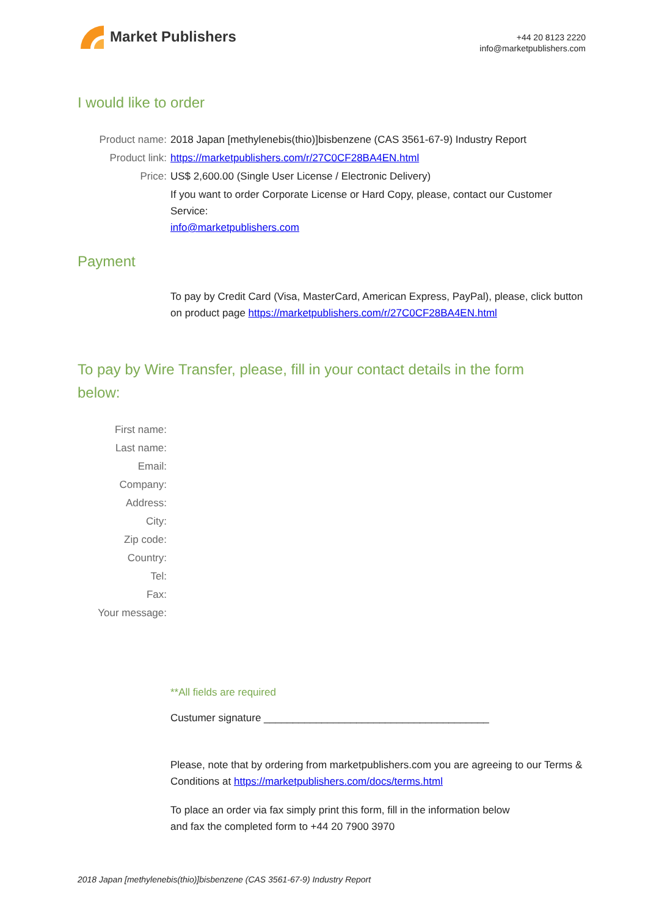Market Publishers
+44 20 8123 2220
info@marketpublishers.com
I would like to order
Product name: 2018 Japan [methylenebis(thio)]bisbenzene (CAS 3561-67-9) Industry Report
Product link: https://marketpublishers.com/r/27C0CF28BA4EN.html
Price: US$ 2,600.00 (Single User License / Electronic Delivery)
If you want to order Corporate License or Hard Copy, please, contact our Customer Service:
info@marketpublishers.com
Payment
To pay by Credit Card (Visa, MasterCard, American Express, PayPal), please, click button on product page https://marketpublishers.com/r/27C0CF28BA4EN.html
To pay by Wire Transfer, please, fill in your contact details in the form below:
First name:
Last name:
Email:
Company:
Address:
City:
Zip code:
Country:
Tel:
Fax:
Your message:
**All fields are required
Custumer signature _______________________________________
Please, note that by ordering from marketpublishers.com you are agreeing to our Terms & Conditions at https://marketpublishers.com/docs/terms.html
To place an order via fax simply print this form, fill in the information below
and fax the completed form to +44 20 7900 3970
2018 Japan [methylenebis(thio)]bisbenzene (CAS 3561-67-9) Industry Report